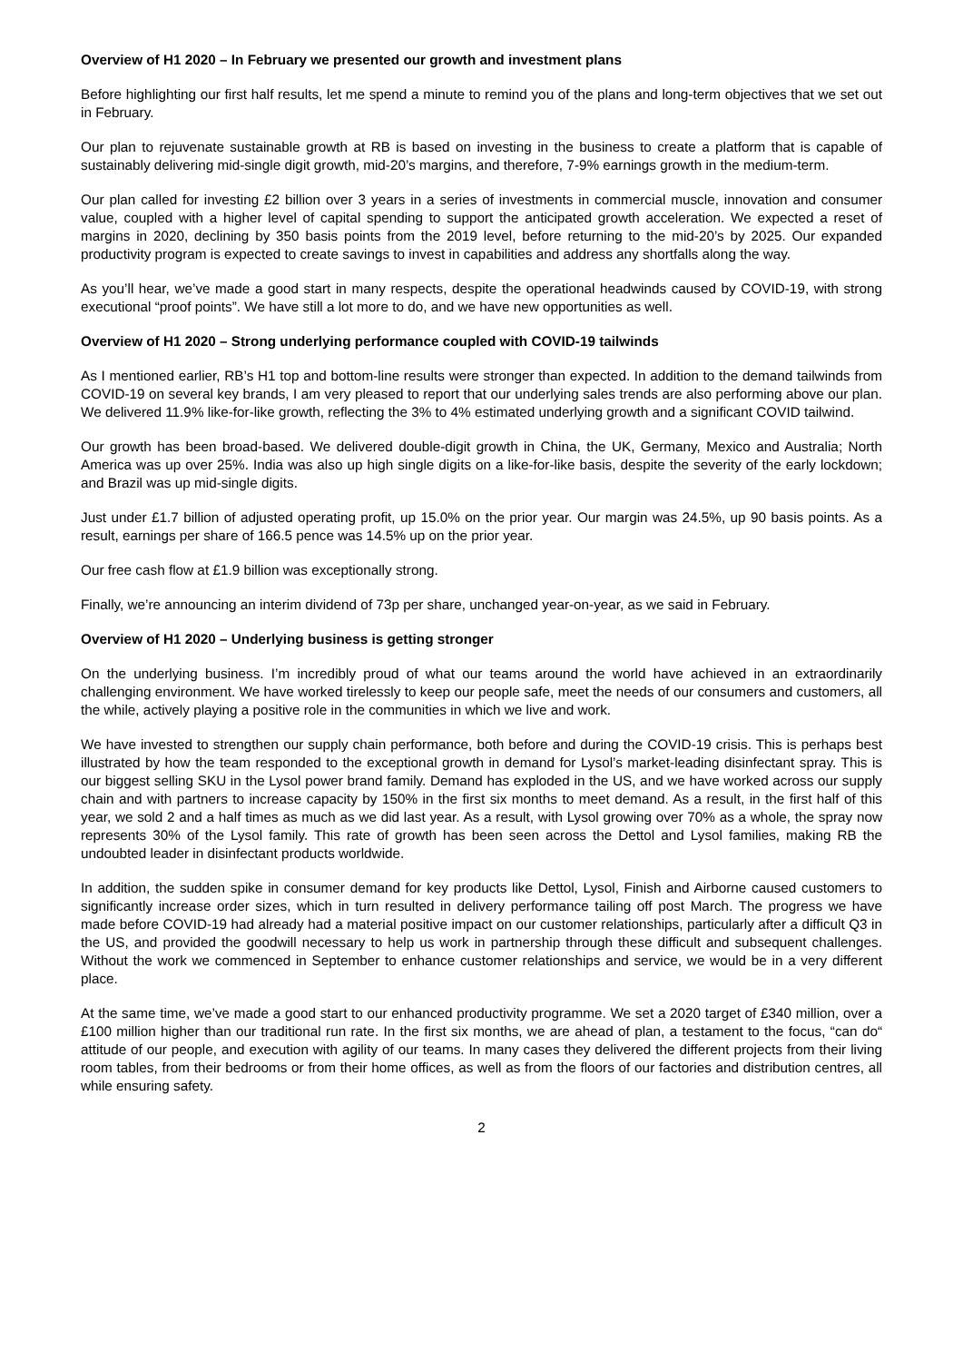Overview of H1 2020 – In February we presented our growth and investment plans
Before highlighting our first half results, let me spend a minute to remind you of the plans and long-term objectives that we set out in February.
Our plan to rejuvenate sustainable growth at RB is based on investing in the business to create a platform that is capable of sustainably delivering mid-single digit growth, mid-20’s margins, and therefore, 7-9% earnings growth in the medium-term.
Our plan called for investing £2 billion over 3 years in a series of investments in commercial muscle, innovation and consumer value, coupled with a higher level of capital spending to support the anticipated growth acceleration. We expected a reset of margins in 2020, declining by 350 basis points from the 2019 level, before returning to the mid-20’s by 2025. Our expanded productivity program is expected to create savings to invest in capabilities and address any shortfalls along the way.
As you’ll hear, we’ve made a good start in many respects, despite the operational headwinds caused by COVID-19, with strong executional “proof points”. We have still a lot more to do, and we have new opportunities as well.
Overview of H1 2020 – Strong underlying performance coupled with COVID-19 tailwinds
As I mentioned earlier, RB’s H1 top and bottom-line results were stronger than expected. In addition to the demand tailwinds from COVID-19 on several key brands, I am very pleased to report that our underlying sales trends are also performing above our plan. We delivered 11.9% like-for-like growth, reflecting the 3% to 4% estimated underlying growth and a significant COVID tailwind.
Our growth has been broad-based. We delivered double-digit growth in China, the UK, Germany, Mexico and Australia; North America was up over 25%. India was also up high single digits on a like-for-like basis, despite the severity of the early lockdown; and Brazil was up mid-single digits.
Just under £1.7 billion of adjusted operating profit, up 15.0% on the prior year. Our margin was 24.5%, up 90 basis points. As a result, earnings per share of 166.5 pence was 14.5% up on the prior year.
Our free cash flow at £1.9 billion was exceptionally strong.
Finally, we’re announcing an interim dividend of 73p per share, unchanged year-on-year, as we said in February.
Overview of H1 2020 – Underlying business is getting stronger
On the underlying business. I’m incredibly proud of what our teams around the world have achieved in an extraordinarily challenging environment. We have worked tirelessly to keep our people safe, meet the needs of our consumers and customers, all the while, actively playing a positive role in the communities in which we live and work.
We have invested to strengthen our supply chain performance, both before and during the COVID-19 crisis. This is perhaps best illustrated by how the team responded to the exceptional growth in demand for Lysol’s market-leading disinfectant spray. This is our biggest selling SKU in the Lysol power brand family. Demand has exploded in the US, and we have worked across our supply chain and with partners to increase capacity by 150% in the first six months to meet demand. As a result, in the first half of this year, we sold 2 and a half times as much as we did last year. As a result, with Lysol growing over 70% as a whole, the spray now represents 30% of the Lysol family. This rate of growth has been seen across the Dettol and Lysol families, making RB the undoubted leader in disinfectant products worldwide.
In addition, the sudden spike in consumer demand for key products like Dettol, Lysol, Finish and Airborne caused customers to significantly increase order sizes, which in turn resulted in delivery performance tailing off post March. The progress we have made before COVID-19 had already had a material positive impact on our customer relationships, particularly after a difficult Q3 in the US, and provided the goodwill necessary to help us work in partnership through these difficult and subsequent challenges. Without the work we commenced in September to enhance customer relationships and service, we would be in a very different place.
At the same time, we’ve made a good start to our enhanced productivity programme. We set a 2020 target of £340 million, over a £100 million higher than our traditional run rate. In the first six months, we are ahead of plan, a testament to the focus, “can do“ attitude of our people, and execution with agility of our teams. In many cases they delivered the different projects from their living room tables, from their bedrooms or from their home offices, as well as from the floors of our factories and distribution centres, all while ensuring safety.
2